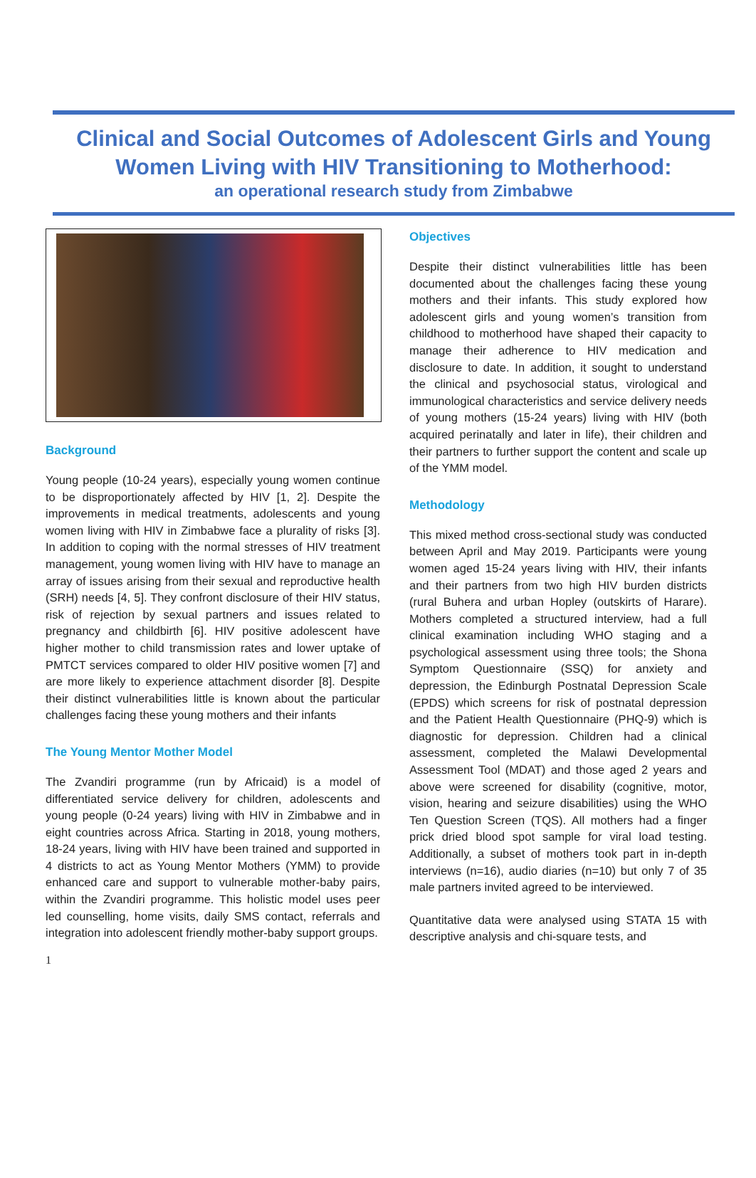Clinical and Social Outcomes of Adolescent Girls and Young Women Living with HIV Transitioning to Motherhood:
an operational research study from Zimbabwe
Background
Young people (10-24 years), especially young women continue to be disproportionately affected by HIV [1, 2]. Despite the improvements in medical treatments, adolescents and young women living with HIV in Zimbabwe face a plurality of risks [3]. In addition to coping with the normal stresses of HIV treatment management, young women living with HIV have to manage an array of issues arising from their sexual and reproductive health (SRH) needs [4, 5]. They confront disclosure of their HIV status, risk of rejection by sexual partners and issues related to pregnancy and childbirth [6]. HIV positive adolescent have higher mother to child transmission rates and lower uptake of PMTCT services compared to older HIV positive women [7] and are more likely to experience attachment disorder [8]. Despite their distinct vulnerabilities little is known about the particular challenges facing these young mothers and their infants
The Young Mentor Mother Model
The Zvandiri programme (run by Africaid) is a model of differentiated service delivery for children, adolescents and young people (0-24 years) living with HIV in Zimbabwe and in eight countries across Africa. Starting in 2018, young mothers, 18-24 years, living with HIV have been trained and supported in 4 districts to act as Young Mentor Mothers (YMM) to provide enhanced care and support to vulnerable mother-baby pairs, within the Zvandiri programme. This holistic model uses peer led counselling, home visits, daily SMS contact, referrals and integration into adolescent friendly mother-baby support groups.
Objectives
Despite their distinct vulnerabilities little has been documented about the challenges facing these young mothers and their infants. This study explored how adolescent girls and young women’s transition from childhood to motherhood have shaped their capacity to manage their adherence to HIV medication and disclosure to date. In addition, it sought to understand the clinical and psychosocial status, virological and immunological characteristics and service delivery needs of young mothers (15-24 years) living with HIV (both acquired perinatally and later in life), their children and their partners to further support the content and scale up of the YMM model.
Methodology
This mixed method cross-sectional study was conducted between April and May 2019. Participants were young women aged 15-24 years living with HIV, their infants and their partners from two high HIV burden districts (rural Buhera and urban Hopley (outskirts of Harare). Mothers completed a structured interview, had a full clinical examination including WHO staging and a psychological assessment using three tools; the Shona Symptom Questionnaire (SSQ) for anxiety and depression, the Edinburgh Postnatal Depression Scale (EPDS) which screens for risk of postnatal depression and the Patient Health Questionnaire (PHQ-9) which is diagnostic for depression. Children had a clinical assessment, completed the Malawi Developmental Assessment Tool (MDAT) and those aged 2 years and above were screened for disability (cognitive, motor, vision, hearing and seizure disabilities) using the WHO Ten Question Screen (TQS). All mothers had a finger prick dried blood spot sample for viral load testing. Additionally, a subset of mothers took part in in-depth interviews (n=16), audio diaries (n=10) but only 7 of 35 male partners invited agreed to be interviewed.
Quantitative data were analysed using STATA 15 with descriptive analysis and chi-square tests, and
1